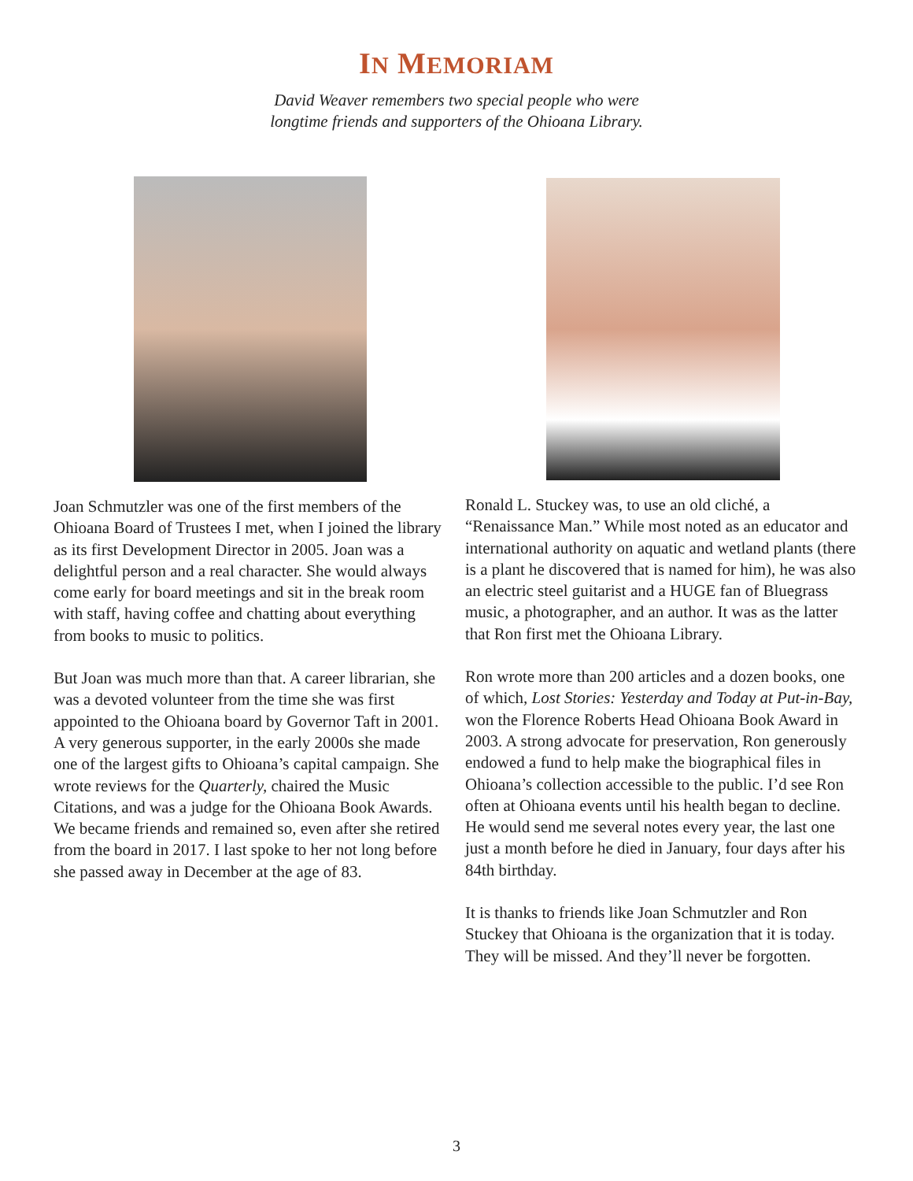IN MEMORIAM
David Weaver remembers two special people who were
longtime friends and supporters of the Ohioana Library.
Joan Schmutzler was one of the first members of the Ohioana Board of Trustees I met, when I joined the library as its first Development Director in 2005. Joan was a delightful person and a real character. She would always come early for board meetings and sit in the break room with staff, having coffee and chatting about everything from books to music to politics.
But Joan was much more than that. A career librarian, she was a devoted volunteer from the time she was first appointed to the Ohioana board by Governor Taft in 2001. A very generous supporter, in the early 2000s she made one of the largest gifts to Ohioana’s capital campaign. She wrote reviews for the Quarterly, chaired the Music Citations, and was a judge for the Ohioana Book Awards. We became friends and remained so, even after she retired from the board in 2017. I last spoke to her not long before she passed away in December at the age of 83.
Ronald L. Stuckey was, to use an old cliché, a “Renaissance Man.” While most noted as an educator and international authority on aquatic and wetland plants (there is a plant he discovered that is named for him), he was also an electric steel guitarist and a HUGE fan of Bluegrass music, a photographer, and an author. It was as the latter that Ron first met the Ohioana Library.
Ron wrote more than 200 articles and a dozen books, one of which, Lost Stories: Yesterday and Today at Put-in-Bay, won the Florence Roberts Head Ohioana Book Award in 2003. A strong advocate for preservation, Ron generously endowed a fund to help make the biographical files in Ohioana’s collection accessible to the public. I’d see Ron often at Ohioana events until his health began to decline. He would send me several notes every year, the last one just a month before he died in January, four days after his 84th birthday.
It is thanks to friends like Joan Schmutzler and Ron Stuckey that Ohioana is the organization that it is today. They will be missed. And they’ll never be forgotten.
3